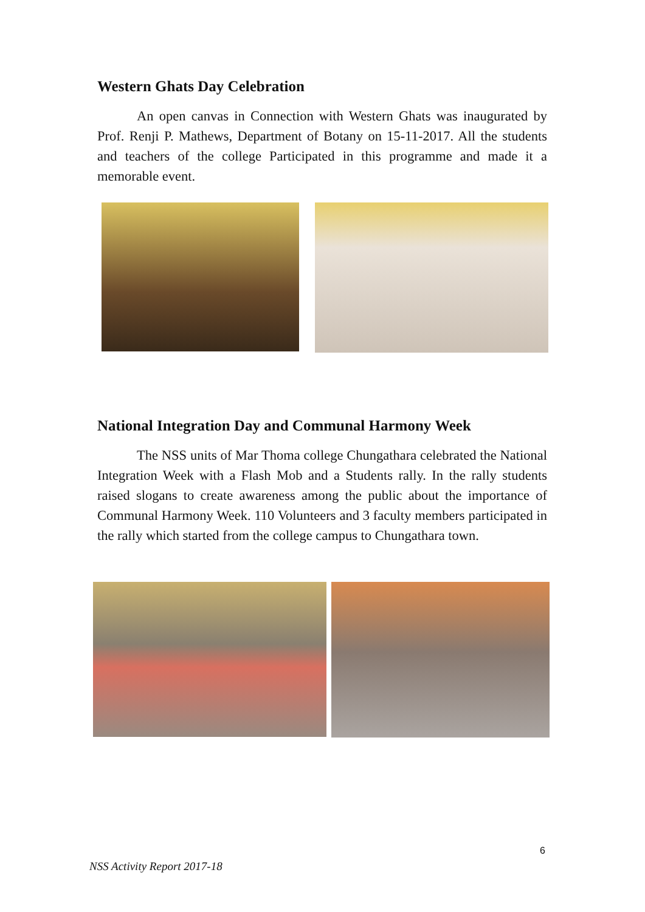Western Ghats Day Celebration
An open canvas in Connection with Western Ghats was inaugurated by Prof. Renji P. Mathews, Department of Botany on 15-11-2017. All the students and teachers of the college Participated in this programme and made it a memorable event.
National Integration Day and Communal Harmony Week
The NSS units of Mar Thoma college Chungathara celebrated the National Integration Week with a Flash Mob and a Students rally. In the rally students raised slogans to create awareness among the public about the importance of Communal Harmony Week. 110 Volunteers and 3 faculty members participated in the rally which started from the college campus to Chungathara town.
6
NSS Activity Report 2017-18